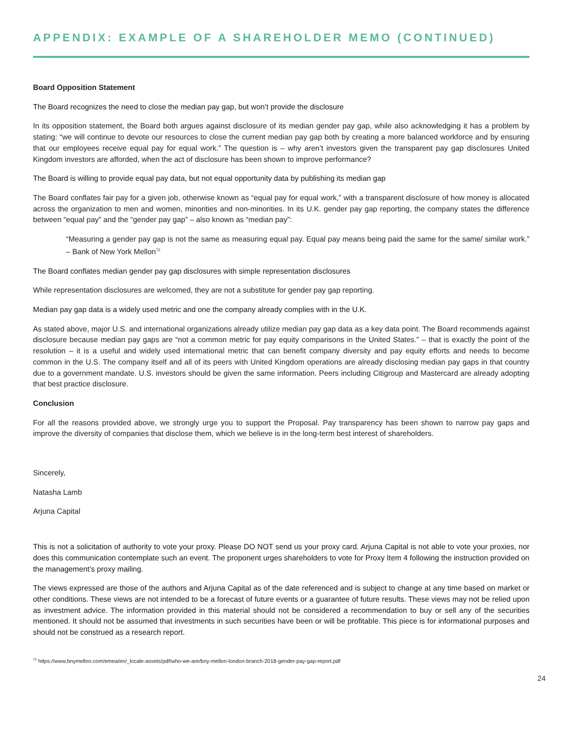APPENDIX: EXAMPLE OF A SHAREHOLDER MEMO (CONTINUED)
Board Opposition Statement
The Board recognizes the need to close the median pay gap, but won’t provide the disclosure
In its opposition statement, the Board both argues against disclosure of its median gender pay gap, while also acknowledging it has a problem by stating: “we will continue to devote our resources to close the current median pay gap both by creating a more balanced workforce and by ensuring that our employees receive equal pay for equal work.” The question is – why aren’t investors given the transparent pay gap disclosures United Kingdom investors are afforded, when the act of disclosure has been shown to improve performance?
The Board is willing to provide equal pay data, but not equal opportunity data by publishing its median gap
The Board conflates fair pay for a given job, otherwise known as “equal pay for equal work,” with a transparent disclosure of how money is allocated across the organization to men and women, minorities and non-minorities. In its U.K. gender pay gap reporting, the company states the difference between “equal pay” and the “gender pay gap” – also known as “median pay”:
“Measuring a gender pay gap is not the same as measuring equal pay. Equal pay means being paid the same for the same/ similar work.” – Bank of New York Mellon<sup>72</sup>
The Board conflates median gender pay gap disclosures with simple representation disclosures
While representation disclosures are welcomed, they are not a substitute for gender pay gap reporting.
Median pay gap data is a widely used metric and one the company already complies with in the U.K.
As stated above, major U.S. and international organizations already utilize median pay gap data as a key data point. The Board recommends against disclosure because median pay gaps are “not a common metric for pay equity comparisons in the United States.” – that is exactly the point of the resolution – it is a useful and widely used international metric that can benefit company diversity and pay equity efforts and needs to become common in the U.S. The company itself and all of its peers with United Kingdom operations are already disclosing median pay gaps in that country due to a government mandate. U.S. investors should be given the same information. Peers including Citigroup and Mastercard are already adopting that best practice disclosure.
Conclusion
For all the reasons provided above, we strongly urge you to support the Proposal. Pay transparency has been shown to narrow pay gaps and improve the diversity of companies that disclose them, which we believe is in the long-term best interest of shareholders.
Sincerely,
Natasha Lamb
Arjuna Capital
This is not a solicitation of authority to vote your proxy. Please DO NOT send us your proxy card. Arjuna Capital is not able to vote your proxies, nor does this communication contemplate such an event. The proponent urges shareholders to vote for Proxy Item 4 following the instruction provided on the management’s proxy mailing.
The views expressed are those of the authors and Arjuna Capital as of the date referenced and is subject to change at any time based on market or other conditions. These views are not intended to be a forecast of future events or a guarantee of future results. These views may not be relied upon as investment advice. The information provided in this material should not be considered a recommendation to buy or sell any of the securities mentioned. It should not be assumed that investments in such securities have been or will be profitable. This piece is for informational purposes and should not be construed as a research report.
<sup>72</sup> https://www.bnymellon.com/emea/en/_locale-assets/pdf/who-we-are/bny-mellon-london-branch-2018-gender-pay-gap-report.pdf
24